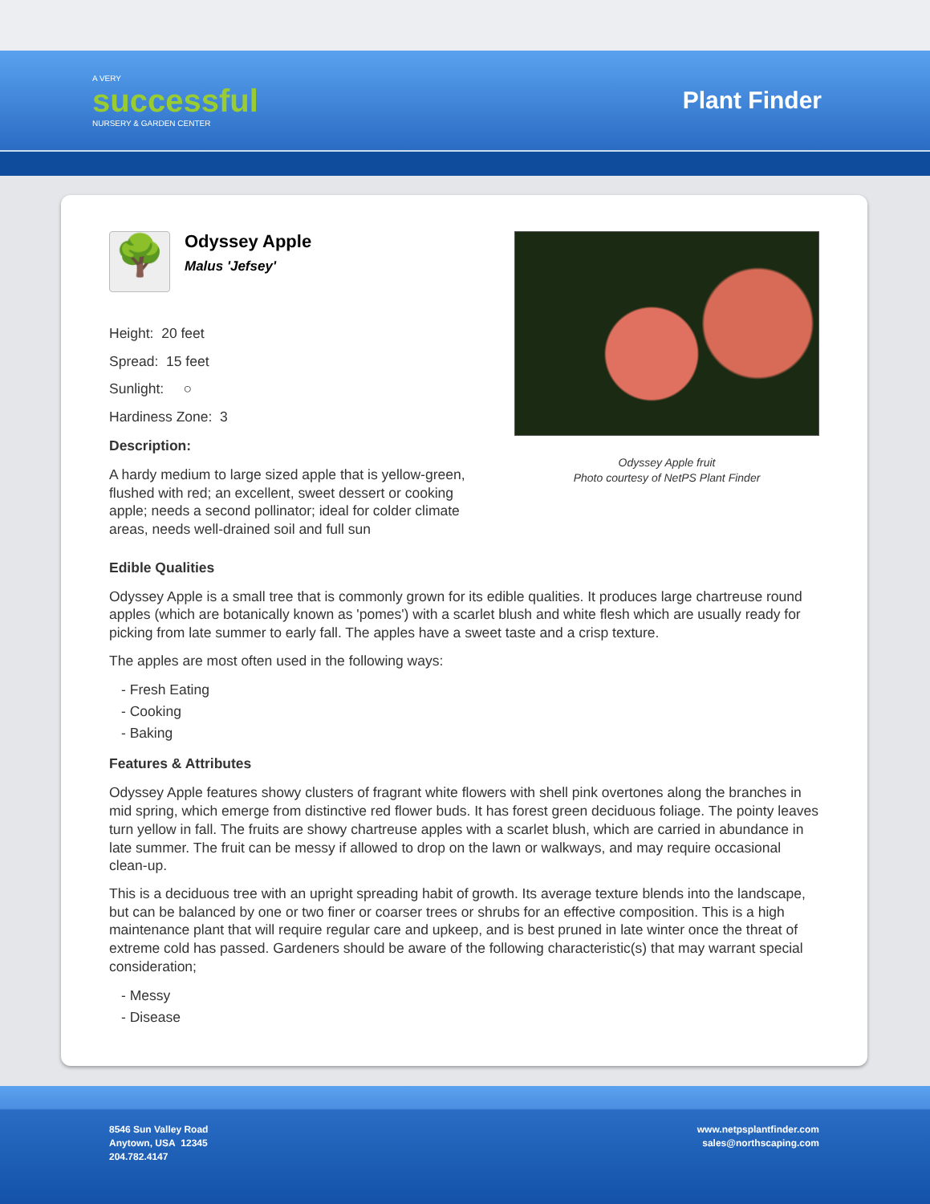A VERY
successful
NURSERY & GARDEN CENTER
Plant Finder
🌳
Odyssey Apple
Malus 'Jefsey'
Height: 20 feet
Spread: 15 feet
Sunlight: ○
Hardiness Zone: 3
Description:
A hardy medium to large sized apple that is yellow-green, flushed with red; an excellent, sweet dessert or cooking apple; needs a second pollinator; ideal for colder climate areas, needs well-drained soil and full sun
Odyssey Apple fruit
Photo courtesy of NetPS Plant Finder
Edible Qualities
Odyssey Apple is a small tree that is commonly grown for its edible qualities. It produces large chartreuse round apples (which are botanically known as 'pomes') with a scarlet blush and white flesh which are usually ready for picking from late summer to early fall. The apples have a sweet taste and a crisp texture.
The apples are most often used in the following ways:
- Fresh Eating
- Cooking
- Baking
Features & Attributes
Odyssey Apple features showy clusters of fragrant white flowers with shell pink overtones along the branches in mid spring, which emerge from distinctive red flower buds. It has forest green deciduous foliage. The pointy leaves turn yellow in fall. The fruits are showy chartreuse apples with a scarlet blush, which are carried in abundance in late summer. The fruit can be messy if allowed to drop on the lawn or walkways, and may require occasional clean-up.
This is a deciduous tree with an upright spreading habit of growth. Its average texture blends into the landscape, but can be balanced by one or two finer or coarser trees or shrubs for an effective composition. This is a high maintenance plant that will require regular care and upkeep, and is best pruned in late winter once the threat of extreme cold has passed. Gardeners should be aware of the following characteristic(s) that may warrant special consideration;
- Messy
- Disease
8546 Sun Valley Road
Anytown, USA 12345
204.782.4147
www.netpsplantfinder.com
sales@northscaping.com